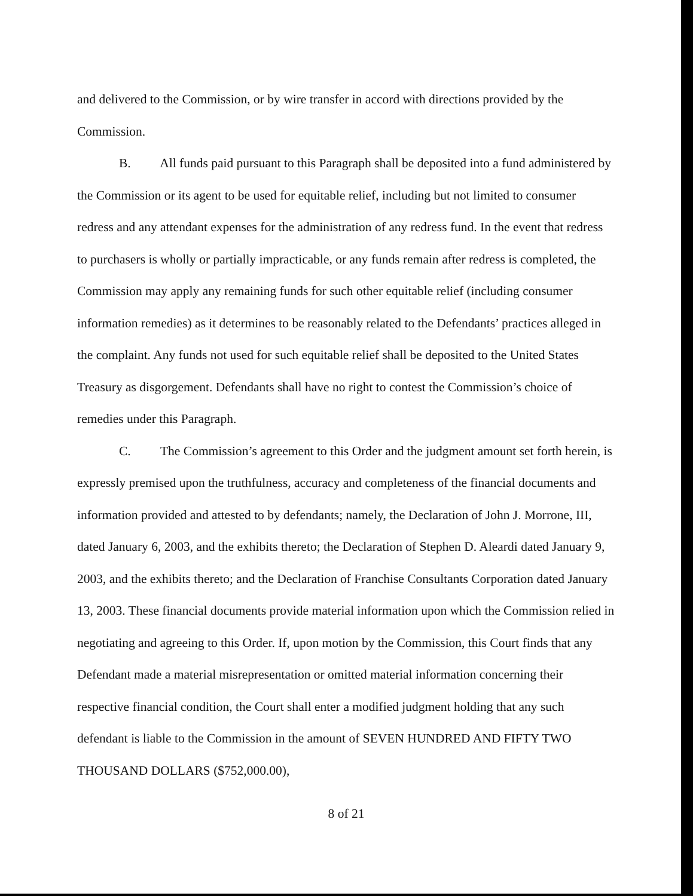and delivered to the Commission, or by wire transfer in accord with directions provided by the Commission.
B. All funds paid pursuant to this Paragraph shall be deposited into a fund administered by the Commission or its agent to be used for equitable relief, including but not limited to consumer redress and any attendant expenses for the administration of any redress fund. In the event that redress to purchasers is wholly or partially impracticable, or any funds remain after redress is completed, the Commission may apply any remaining funds for such other equitable relief (including consumer information remedies) as it determines to be reasonably related to the Defendants’ practices alleged in the complaint. Any funds not used for such equitable relief shall be deposited to the United States Treasury as disgorgement. Defendants shall have no right to contest the Commission’s choice of remedies under this Paragraph.
C. The Commission’s agreement to this Order and the judgment amount set forth herein, is expressly premised upon the truthfulness, accuracy and completeness of the financial documents and information provided and attested to by defendants; namely, the Declaration of John J. Morrone, III, dated January 6, 2003, and the exhibits thereto; the Declaration of Stephen D. Aleardi dated January 9, 2003, and the exhibits thereto; and the Declaration of Franchise Consultants Corporation dated January 13, 2003. These financial documents provide material information upon which the Commission relied in negotiating and agreeing to this Order. If, upon motion by the Commission, this Court finds that any Defendant made a material misrepresentation or omitted material information concerning their respective financial condition, the Court shall enter a modified judgment holding that any such defendant is liable to the Commission in the amount of SEVEN HUNDRED AND FIFTY TWO THOUSAND DOLLARS ($752,000.00),
8 of 21